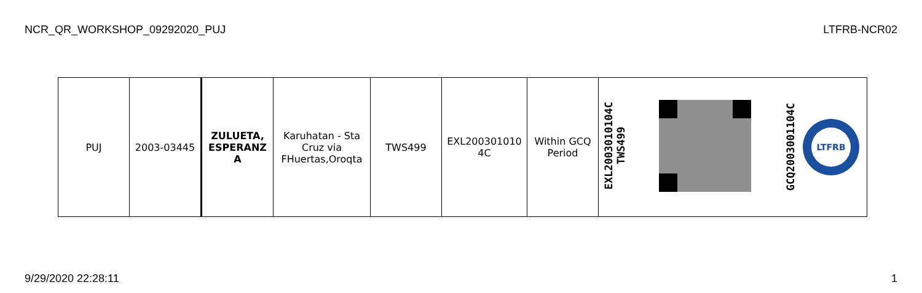NCR_QR_WORKSHOP_09292020_PUJ LTFRB-NCR02
| PUJ | 2003-03445 | ZULUETA, ESPERANZ A | Karuhatan - Sta Cruz via FHuertas,Oroqta | TWS499 | EXL200301010 4C | Within GCQ Period | EXL2003010104C TWS499 | | GCQ2003001104C LTFRB |
9/29/2020 22:28:11 1